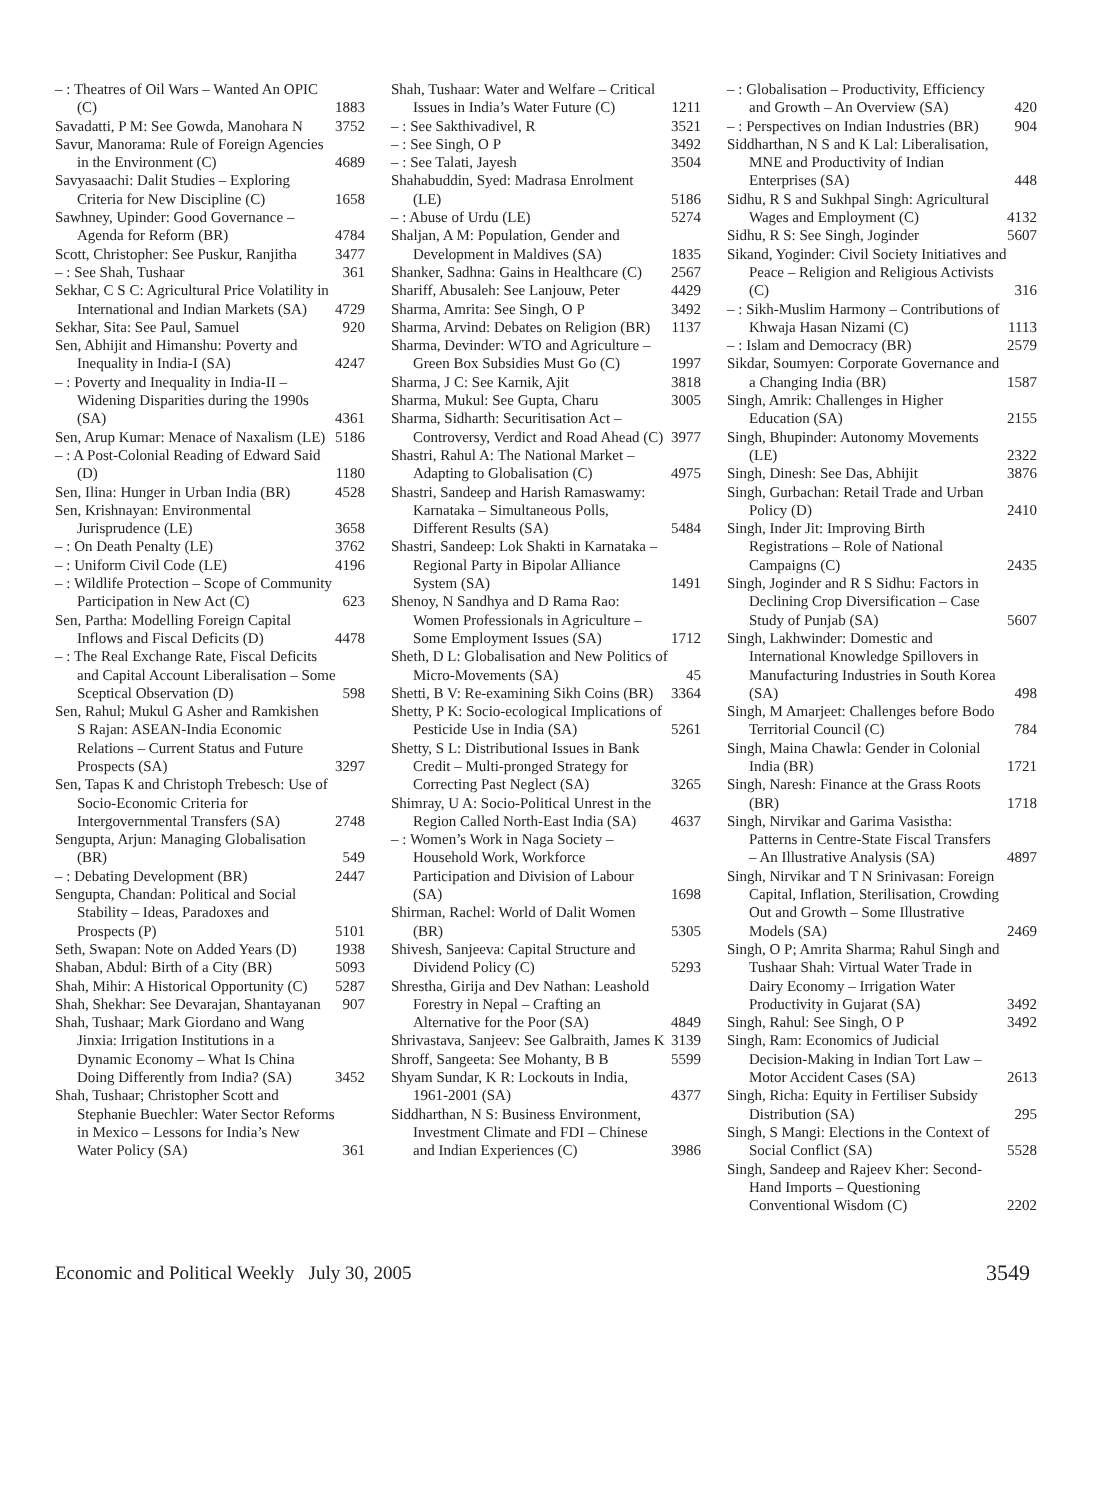– : Theatres of Oil Wars – Wanted An OPIC (C) 1883
Savadatti, P M: See Gowda, Manohara N 3752
Savur, Manorama: Rule of Foreign Agencies in the Environment (C) 4689
Savyasaachi: Dalit Studies – Exploring Criteria for New Discipline (C) 1658
Sawhney, Upinder: Good Governance – Agenda for Reform (BR) 4784
Scott, Christopher: See Puskur, Ranjitha 3477
– : See Shah, Tushaar 361
Sekhar, C S C: Agricultural Price Volatility in International and Indian Markets (SA) 4729
Sekhar, Sita: See Paul, Samuel 920
Sen, Abhijit and Himanshu: Poverty and Inequality in India-I (SA) 4247
– : Poverty and Inequality in India-II – Widening Disparities during the 1990s (SA) 4361
Sen, Arup Kumar: Menace of Naxalism (LE) 5186
– : A Post-Colonial Reading of Edward Said (D) 1180
Sen, Ilina: Hunger in Urban India (BR) 4528
Sen, Krishnayan: Environmental Jurisprudence (LE) 3658
– : On Death Penalty (LE) 3762
– : Uniform Civil Code (LE) 4196
– : Wildlife Protection – Scope of Community Participation in New Act (C) 623
Sen, Partha: Modelling Foreign Capital Inflows and Fiscal Deficits (D) 4478
– : The Real Exchange Rate, Fiscal Deficits and Capital Account Liberalisation – Some Sceptical Observation (D) 598
Sen, Rahul; Mukul G Asher and Ramkishen S Rajan: ASEAN-India Economic Relations – Current Status and Future Prospects (SA) 3297
Sen, Tapas K and Christoph Trebesch: Use of Socio-Economic Criteria for Intergovernmental Transfers (SA) 2748
Sengupta, Arjun: Managing Globalisation (BR) 549
– : Debating Development (BR) 2447
Sengupta, Chandan: Political and Social Stability – Ideas, Paradoxes and Prospects (P) 5101
Seth, Swapan: Note on Added Years (D) 1938
Shaban, Abdul: Birth of a City (BR) 5093
Shah, Mihir: A Historical Opportunity (C) 5287
Shah, Shekhar: See Devarajan, Shantayanan 907
Shah, Tushaar; Mark Giordano and Wang Jinxia: Irrigation Institutions in a Dynamic Economy – What Is China Doing Differently from India? (SA) 3452
Shah, Tushaar; Christopher Scott and Stephanie Buechler: Water Sector Reforms in Mexico – Lessons for India’s New Water Policy (SA) 361
Shah, Tushaar: Water and Welfare – Critical Issues in India’s Water Future (C) 1211
– : See Sakthivadivel, R 3521
– : See Singh, O P 3492
– : See Talati, Jayesh 3504
Shahabuddin, Syed: Madrasa Enrolment (LE) 5186
– : Abuse of Urdu (LE) 5274
Shaljan, A M: Population, Gender and Development in Maldives (SA) 1835
Shanker, Sadhna: Gains in Healthcare (C) 2567
Shariff, Abusaleh: See Lanjouw, Peter 4429
Sharma, Amrita: See Singh, O P 3492
Sharma, Arvind: Debates on Religion (BR) 1137
Sharma, Devinder: WTO and Agriculture – Green Box Subsidies Must Go (C) 1997
Sharma, J C: See Karnik, Ajit 3818
Sharma, Mukul: See Gupta, Charu 3005
Sharma, Sidharth: Securitisation Act – Controversy, Verdict and Road Ahead (C) 3977
Shastri, Rahul A: The National Market – Adapting to Globalisation (C) 4975
Shastri, Sandeep and Harish Ramaswamy: Karnataka – Simultaneous Polls, Different Results (SA) 5484
Shastri, Sandeep: Lok Shakti in Karnataka – Regional Party in Bipolar Alliance System (SA) 1491
Shenoy, N Sandhya and D Rama Rao: Women Professionals in Agriculture – Some Employment Issues (SA) 1712
Sheth, D L: Globalisation and New Politics of Micro-Movements (SA) 45
Shetti, B V: Re-examining Sikh Coins (BR) 3364
Shetty, P K: Socio-ecological Implications of Pesticide Use in India (SA) 5261
Shetty, S L: Distributional Issues in Bank Credit – Multi-pronged Strategy for Correcting Past Neglect (SA) 3265
Shimray, U A: Socio-Political Unrest in the Region Called North-East India (SA) 4637
– : Women’s Work in Naga Society – Household Work, Workforce Participation and Division of Labour (SA) 1698
Shirman, Rachel: World of Dalit Women (BR) 5305
Shivesh, Sanjeeva: Capital Structure and Dividend Policy (C) 5293
Shrestha, Girija and Dev Nathan: Leashold Forestry in Nepal – Crafting an Alternative for the Poor (SA) 4849
Shrivastava, Sanjeev: See Galbraith, James K 3139
Shroff, Sangeeta: See Mohanty, B B 5599
Shyam Sundar, K R: Lockouts in India, 1961-2001 (SA) 4377
Siddharthan, N S: Business Environment, Investment Climate and FDI – Chinese and Indian Experiences (C) 3986
– : Globalisation – Productivity, Efficiency and Growth – An Overview (SA) 420
– : Perspectives on Indian Industries (BR) 904
Siddharthan, N S and K Lal: Liberalisation, MNE and Productivity of Indian Enterprises (SA) 448
Sidhu, R S and Sukhpal Singh: Agricultural Wages and Employment (C) 4132
Sidhu, R S: See Singh, Joginder 5607
Sikand, Yoginder: Civil Society Initiatives and Peace – Religion and Religious Activists (C) 316
– : Sikh-Muslim Harmony – Contributions of Khwaja Hasan Nizami (C) 1113
– : Islam and Democracy (BR) 2579
Sikdar, Soumyen: Corporate Governance and a Changing India (BR) 1587
Singh, Amrik: Challenges in Higher Education (SA) 2155
Singh, Bhupinder: Autonomy Movements (LE) 2322
Singh, Dinesh: See Das, Abhijit 3876
Singh, Gurbachan: Retail Trade and Urban Policy (D) 2410
Singh, Inder Jit: Improving Birth Registrations – Role of National Campaigns (C) 2435
Singh, Joginder and R S Sidhu: Factors in Declining Crop Diversification – Case Study of Punjab (SA) 5607
Singh, Lakhwinder: Domestic and International Knowledge Spillovers in Manufacturing Industries in South Korea (SA) 498
Singh, M Amarjeet: Challenges before Bodo Territorial Council (C) 784
Singh, Maina Chawla: Gender in Colonial India (BR) 1721
Singh, Naresh: Finance at the Grass Roots (BR) 1718
Singh, Nirvikar and Garima Vasistha: Patterns in Centre-State Fiscal Transfers – An Illustrative Analysis (SA) 4897
Singh, Nirvikar and T N Srinivasan: Foreign Capital, Inflation, Sterilisation, Crowding Out and Growth – Some Illustrative Models (SA) 2469
Singh, O P; Amrita Sharma; Rahul Singh and Tushaar Shah: Virtual Water Trade in Dairy Economy – Irrigation Water Productivity in Gujarat (SA) 3492
Singh, Rahul: See Singh, O P 3492
Singh, Ram: Economics of Judicial Decision-Making in Indian Tort Law – Motor Accident Cases (SA) 2613
Singh, Richa: Equity in Fertiliser Subsidy Distribution (SA) 295
Singh, S Mangi: Elections in the Context of Social Conflict (SA) 5528
Singh, Sandeep and Rajeev Kher: Second-Hand Imports – Questioning Conventional Wisdom (C) 2202
Economic and Political Weekly July 30, 2005 3549